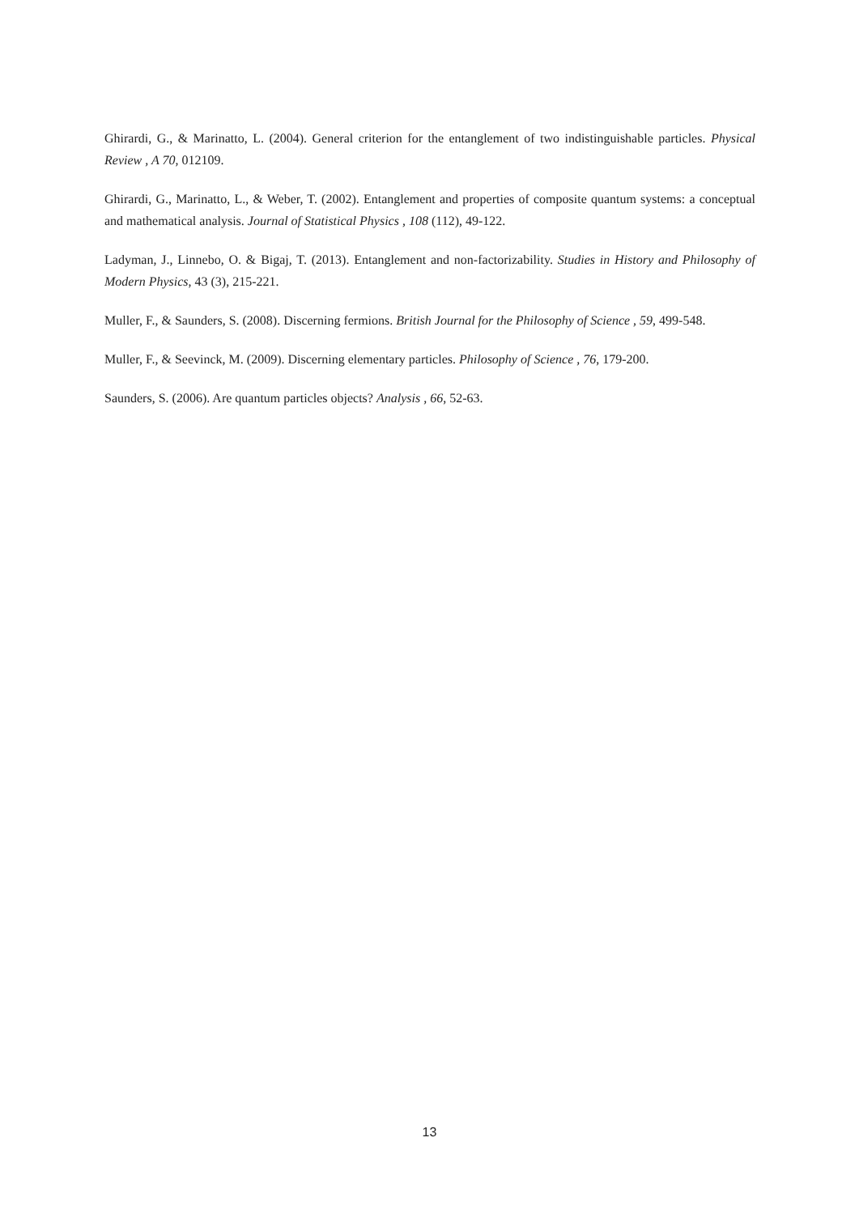Ghirardi, G., & Marinatto, L. (2004). General criterion for the entanglement of two indistinguishable particles. Physical Review , A 70, 012109.
Ghirardi, G., Marinatto, L., & Weber, T. (2002). Entanglement and properties of composite quantum systems: a conceptual and mathematical analysis. Journal of Statistical Physics , 108 (112), 49-122.
Ladyman, J., Linnebo, O. & Bigaj, T. (2013). Entanglement and non-factorizability. Studies in History and Philosophy of Modern Physics, 43 (3), 215-221.
Muller, F., & Saunders, S. (2008). Discerning fermions. British Journal for the Philosophy of Science , 59, 499-548.
Muller, F., & Seevinck, M. (2009). Discerning elementary particles. Philosophy of Science , 76, 179-200.
Saunders, S. (2006). Are quantum particles objects? Analysis , 66, 52-63.
13